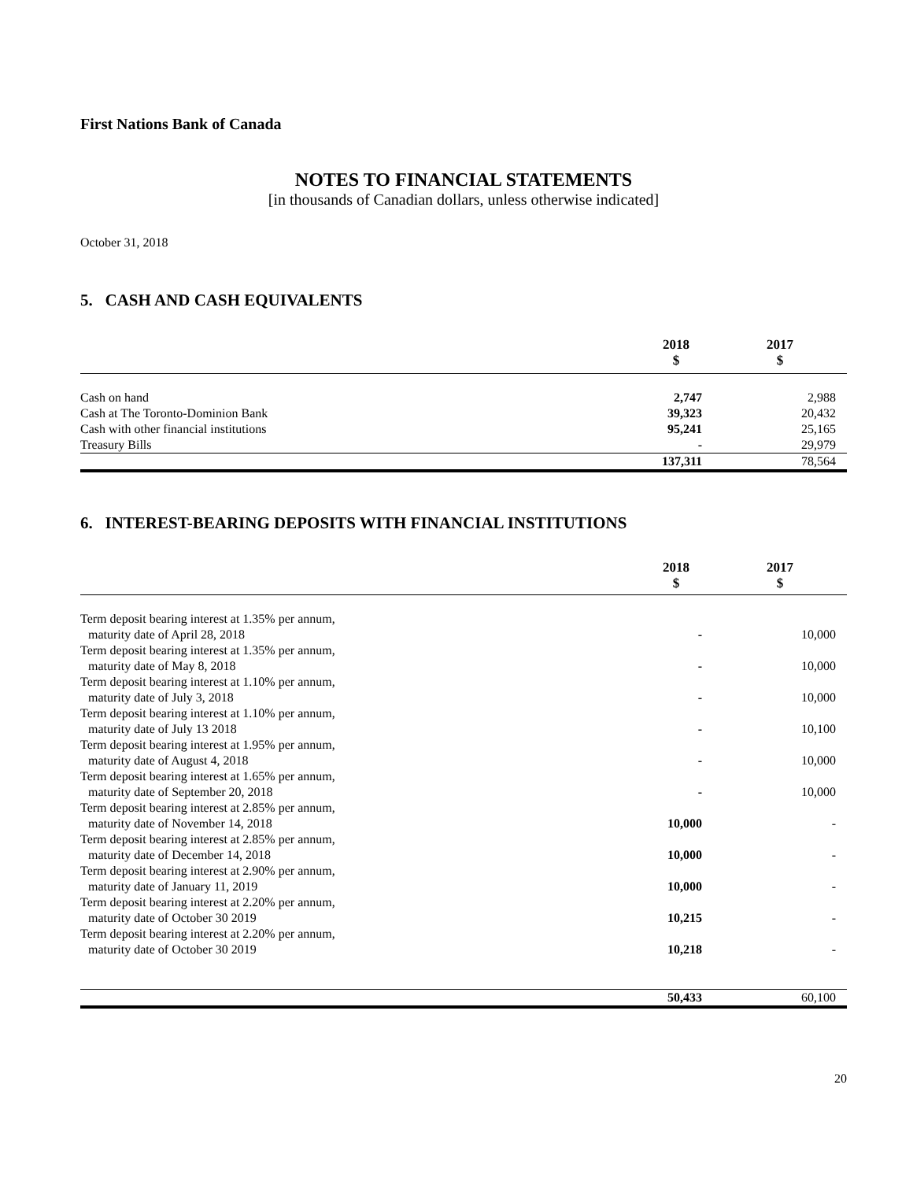First Nations Bank of Canada
NOTES TO FINANCIAL STATEMENTS
[in thousands of Canadian dollars, unless otherwise indicated]
October 31, 2018
5. CASH AND CASH EQUIVALENTS
| | 2018 $ | 2017 $ |
| Cash on hand | 2,747 | 2,988 |
| Cash at The Toronto-Dominion Bank | 39,323 | 20,432 |
| Cash with other financial institutions | 95,241 | 25,165 |
| Treasury Bills | - | 29,979 |
| | 137,311 | 78,564 |
6. INTEREST-BEARING DEPOSITS WITH FINANCIAL INSTITUTIONS
| | 2018 $ | 2017 $ |
| Term deposit bearing interest at 1.35% per annum, maturity date of April 28, 2018 | - | 10,000 |
| Term deposit bearing interest at 1.35% per annum, maturity date of May 8, 2018 | - | 10,000 |
| Term deposit bearing interest at 1.10% per annum, maturity date of July 3, 2018 | - | 10,000 |
| Term deposit bearing interest at 1.10% per annum, maturity date of July 13 2018 | - | 10,100 |
| Term deposit bearing interest at 1.95% per annum, maturity date of August 4, 2018 | - | 10,000 |
| Term deposit bearing interest at 1.65% per annum, maturity date of September 20, 2018 | - | 10,000 |
| Term deposit bearing interest at 2.85% per annum, maturity date of November 14, 2018 | 10,000 | - |
| Term deposit bearing interest at 2.85% per annum, maturity date of December 14, 2018 | 10,000 | - |
| Term deposit bearing interest at 2.90% per annum, maturity date of January 11, 2019 | 10,000 | - |
| Term deposit bearing interest at 2.20% per annum, maturity date of October 30 2019 | 10,215 | - |
| Term deposit bearing interest at 2.20% per annum, maturity date of October 30 2019 | 10,218 | - |
| | 50,433 | 60,100 |
20